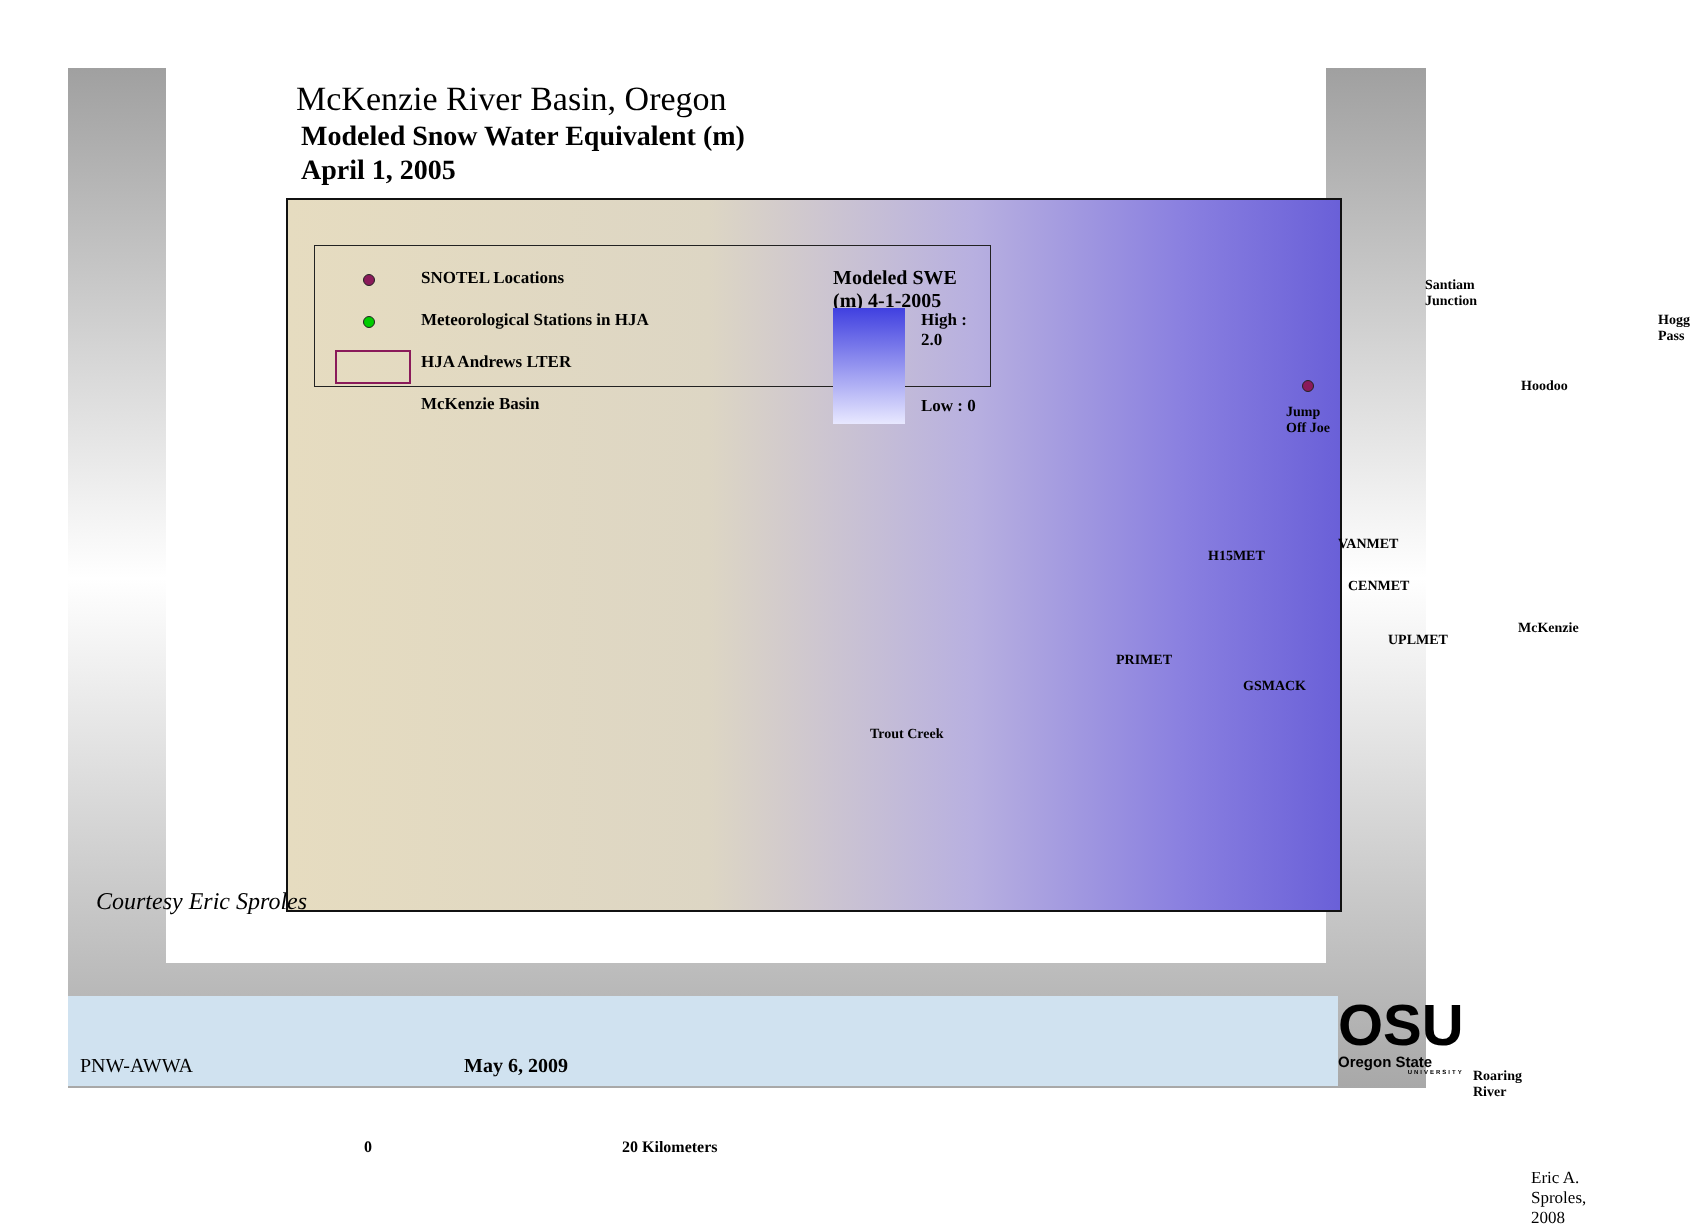McKenzie River Basin, Oregon
Modeled Snow Water Equivalent (m)
April 1, 2005
SNOTEL Locations
Meteorological Stations in HJA
HJA Andrews LTER
McKenzie Basin
Modeled SWE (m) 4-1-2005
High : 2.0
Low : 0
Santiam Junction
Hogg Pass
Hoodoo
Jump Off Joe
H15MET
VANMET
CENMET
McKenzie
UPLMET
PRIMET
GSMACK
Trout Creek
Roaring River
0 20 Kilometers
Eric A. Sproles, 2008
Courtesy Eric Sproles
PNW-AWWA May 6, 2009
OSU
Oregon State
UNIVERSITY